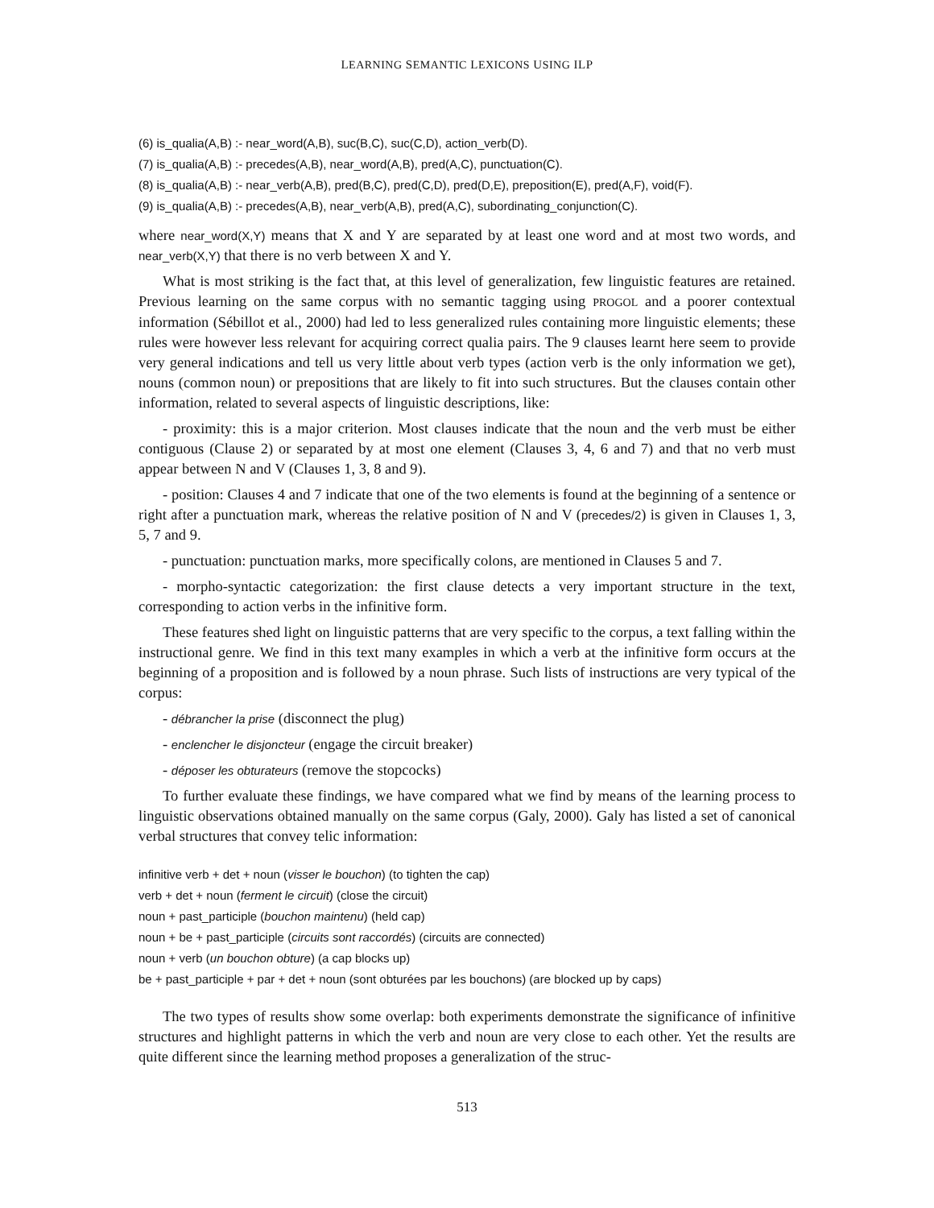LEARNING SEMANTIC LEXICONS USING ILP
(6) is_qualia(A,B) :- near_word(A,B), suc(B,C), suc(C,D), action_verb(D).
(7) is_qualia(A,B) :- precedes(A,B), near_word(A,B), pred(A,C), punctuation(C).
(8) is_qualia(A,B) :- near_verb(A,B), pred(B,C), pred(C,D), pred(D,E), preposition(E), pred(A,F), void(F).
(9) is_qualia(A,B) :- precedes(A,B), near_verb(A,B), pred(A,C), subordinating_conjunction(C).
where near_word(X,Y) means that X and Y are separated by at least one word and at most two words, and near_verb(X,Y) that there is no verb between X and Y.
What is most striking is the fact that, at this level of generalization, few linguistic features are retained. Previous learning on the same corpus with no semantic tagging using PROGOL and a poorer contextual information (Sébillot et al., 2000) had led to less generalized rules containing more linguistic elements; these rules were however less relevant for acquiring correct qualia pairs. The 9 clauses learnt here seem to provide very general indications and tell us very little about verb types (action verb is the only information we get), nouns (common noun) or prepositions that are likely to fit into such structures. But the clauses contain other information, related to several aspects of linguistic descriptions, like:
- proximity: this is a major criterion. Most clauses indicate that the noun and the verb must be either contiguous (Clause 2) or separated by at most one element (Clauses 3, 4, 6 and 7) and that no verb must appear between N and V (Clauses 1, 3, 8 and 9).
- position: Clauses 4 and 7 indicate that one of the two elements is found at the beginning of a sentence or right after a punctuation mark, whereas the relative position of N and V (precedes/2) is given in Clauses 1, 3, 5, 7 and 9.
- punctuation: punctuation marks, more specifically colons, are mentioned in Clauses 5 and 7.
- morpho-syntactic categorization: the first clause detects a very important structure in the text, corresponding to action verbs in the infinitive form.
These features shed light on linguistic patterns that are very specific to the corpus, a text falling within the instructional genre. We find in this text many examples in which a verb at the infinitive form occurs at the beginning of a proposition and is followed by a noun phrase. Such lists of instructions are very typical of the corpus:
- débrancher la prise (disconnect the plug)
- enclencher le disjoncteur (engage the circuit breaker)
- déposer les obturateurs (remove the stopcocks)
To further evaluate these findings, we have compared what we find by means of the learning process to linguistic observations obtained manually on the same corpus (Galy, 2000). Galy has listed a set of canonical verbal structures that convey telic information:
infinitive verb + det + noun (visser le bouchon) (to tighten the cap)
verb + det + noun (ferment le circuit) (close the circuit)
noun + past_participle (bouchon maintenu) (held cap)
noun + be + past_participle (circuits sont raccordés) (circuits are connected)
noun + verb (un bouchon obture) (a cap blocks up)
be + past_participle + par + det + noun (sont obturées par les bouchons) (are blocked up by caps)
The two types of results show some overlap: both experiments demonstrate the significance of infinitive structures and highlight patterns in which the verb and noun are very close to each other. Yet the results are quite different since the learning method proposes a generalization of the struc-
513